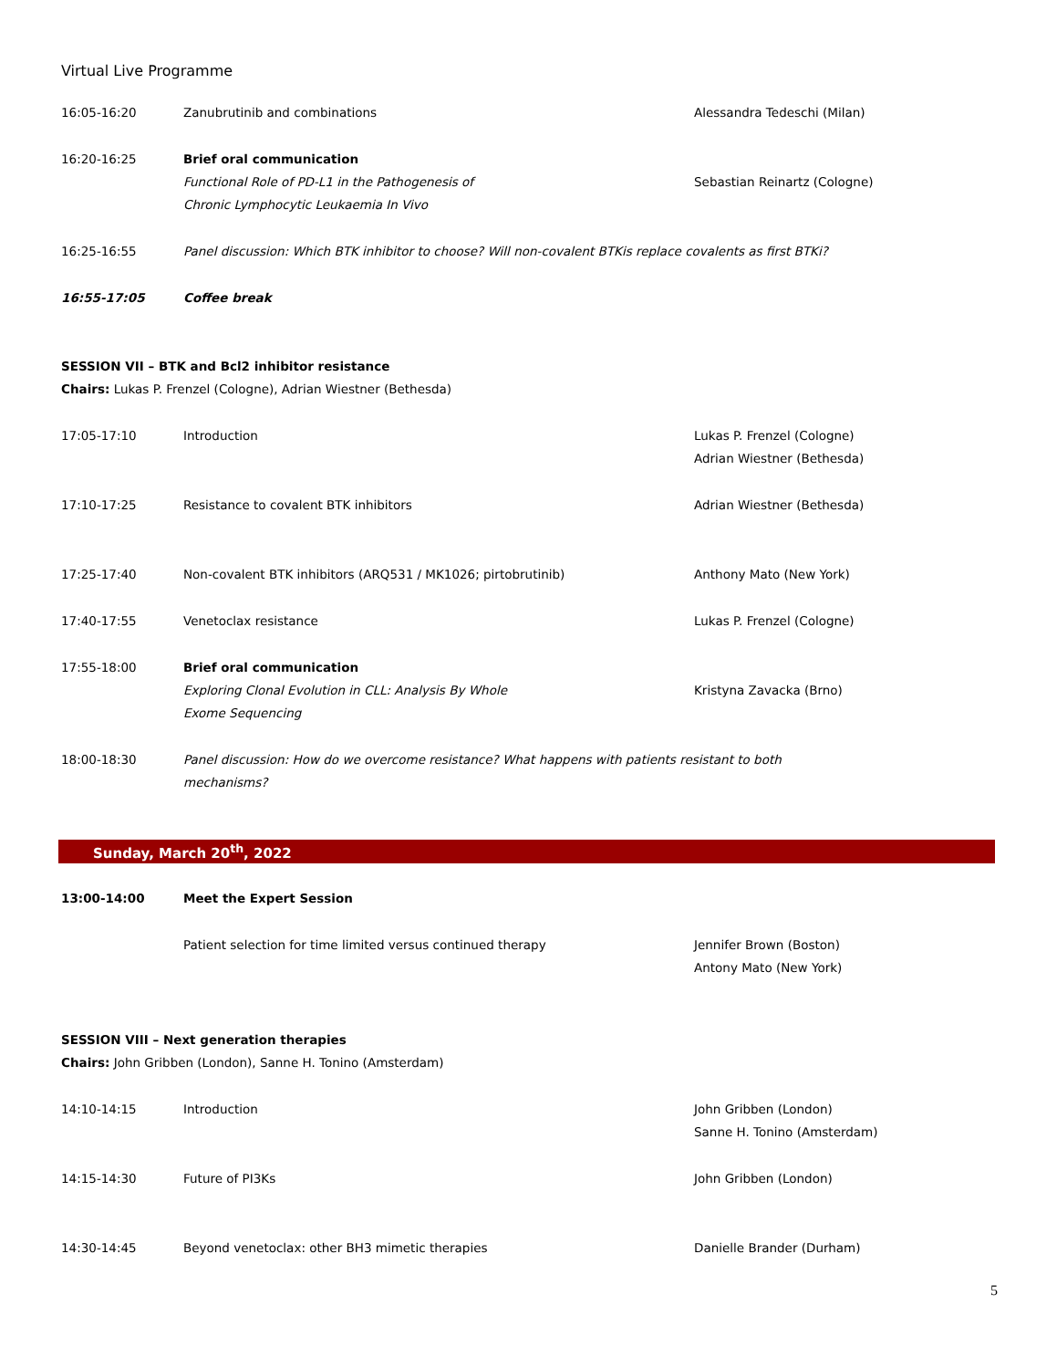Virtual Live Programme
16:05-16:20 Zanubrutinib and combinations Alessandra Tedeschi (Milan)
16:20-16:25 Brief oral communication
Functional Role of PD-L1 in the Pathogenesis of
Chronic Lymphocytic Leukaemia In Vivo
Sebastian Reinartz (Cologne)
16:25-16:55 Panel discussion: Which BTK inhibitor to choose? Will non-covalent BTKis replace covalents as first BTKi?
16:55-17:05 Coffee break
SESSION VII – BTK and Bcl2 inhibitor resistance
Chairs: Lukas P. Frenzel (Cologne), Adrian Wiestner (Bethesda)
17:05-17:10 Introduction Lukas P. Frenzel (Cologne)
Adrian Wiestner (Bethesda)
17:10-17:25 Resistance to covalent BTK inhibitors Adrian Wiestner (Bethesda)
17:25-17:40 Non-covalent BTK inhibitors (ARQ531 / MK1026; pirtobrutinib) Anthony Mato (New York)
17:40-17:55 Venetoclax resistance Lukas P. Frenzel (Cologne)
17:55-18:00 Brief oral communication
Exploring Clonal Evolution in CLL: Analysis By Whole
Exome Sequencing
Kristyna Zavacka (Brno)
18:00-18:30 Panel discussion: How do we overcome resistance? What happens with patients resistant to both
mechanisms?
Sunday, March 20<sup>th</sup>, 2022
13:00-14:00 Meet the Expert Session
Patient selection for time limited versus continued therapy Jennifer Brown (Boston)
Antony Mato (New York)
SESSION VIII – Next generation therapies
Chairs: John Gribben (London), Sanne H. Tonino (Amsterdam)
14:10-14:15 Introduction John Gribben (London)
Sanne H. Tonino (Amsterdam)
14:15-14:30 Future of PI3Ks John Gribben (London)
14:30-14:45 Beyond venetoclax: other BH3 mimetic therapies Danielle Brander (Durham)
5